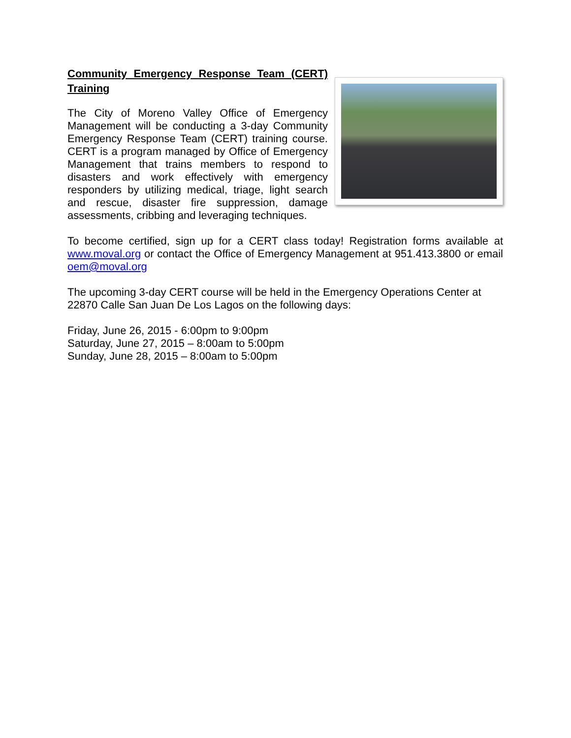Community Emergency Response Team (CERT) Training
The City of Moreno Valley Office of Emergency Management will be conducting a 3-day Community Emergency Response Team (CERT) training course. CERT is a program managed by Office of Emergency Management that trains members to respond to disasters and work effectively with emergency responders by utilizing medical, triage, light search and rescue, disaster fire suppression, damage assessments, cribbing and leveraging techniques.
To become certified, sign up for a CERT class today! Registration forms available at www.moval.org or contact the Office of Emergency Management at 951.413.3800 or email oem@moval.org
The upcoming 3-day CERT course will be held in the Emergency Operations Center at 22870 Calle San Juan De Los Lagos on the following days:
Friday, June 26, 2015 - 6:00pm to 9:00pm
Saturday, June 27, 2015 – 8:00am to 5:00pm
Sunday, June 28, 2015 – 8:00am to 5:00pm